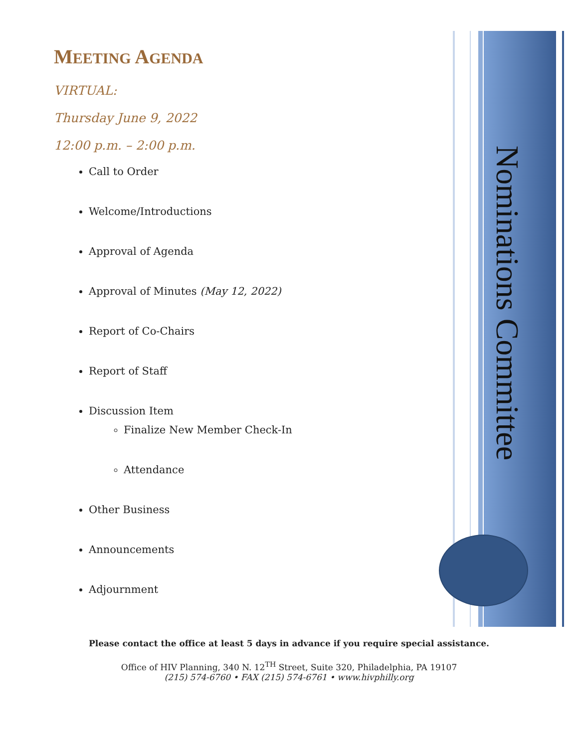MEETING AGENDA
VIRTUAL:
Thursday June 9, 2022
12:00 p.m. – 2:00 p.m.
Call to Order
Welcome/Introductions
Approval of Agenda
Approval of Minutes (May 12, 2022)
Report of Co-Chairs
Report of Staff
Discussion Item
Finalize New Member Check-In
Attendance
Other Business
Announcements
Adjournment
Nominations Committee
Please contact the office at least 5 days in advance if you require special assistance.
Office of HIV Planning, 340 N. 12<sup>TH</sup> Street, Suite 320, Philadelphia, PA 19107
(215) 574-6760 • FAX (215) 574-6761 • www.hivphilly.org